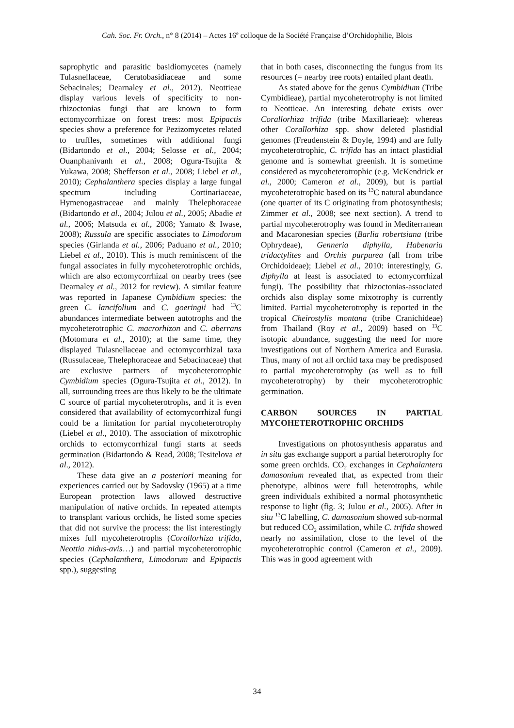Cah. Soc. Fr. Orch., n° 8 (2014) – Actes 16<sup>e</sup> colloque de la Société Française d’Orchidophilie, Blois
saprophytic and parasitic basidiomycetes (namely Tulasnellaceae, Ceratobasidiaceae and some Sebacinales; Dearnaley et al., 2012). Neottieae display various levels of specificity to non-rhizoctonias fungi that are known to form ectomycorrhizae on forest trees: most Epipactis species show a preference for Pezizomycetes related to truffles, sometimes with additional fungi (Bidartondo et al., 2004; Selosse et al., 2004; Ouanphanivanh et al., 2008; Ogura-Tsujita & Yukawa, 2008; Shefferson et al., 2008; Liebel et al., 2010); Cephalanthera species display a large fungal spectrum including Cortinariaceae, Hymenogastraceae and mainly Thelephoraceae (Bidartondo et al., 2004; Julou et al., 2005; Abadie et al., 2006; Matsuda et al., 2008; Yamato & Iwase, 2008); Russula are specific associates to Limodorum species (Girlanda et al., 2006; Paduano et al., 2010; Liebel et al., 2010). This is much reminiscent of the fungal associates in fully mycoheterotrophic orchids, which are also ectomycorrhizal on nearby trees (see Dearnaley et al., 2012 for review). A similar feature was reported in Japanese Cymbidium species: the green C. lancifolium and C. goeringii had <sup>13</sup>C abundances intermediate between autotrophs and the mycoheterotrophic C. macrorhizon and C. aberrans (Motomura et al., 2010); at the same time, they displayed Tulasnellaceae and ectomycorrhizal taxa (Russulaceae, Thelephoraceae and Sebacinaceae) that are exclusive partners of mycoheterotrophic Cymbidium species (Ogura-Tsujita et al., 2012). In all, surrounding trees are thus likely to be the ultimate C source of partial mycoheterotrophs, and it is even considered that availability of ectomycorrhizal fungi could be a limitation for partial mycoheterotrophy (Liebel et al., 2010). The association of mixotrophic orchids to ectomycorrhizal fungi starts at seeds germination (Bidartondo & Read, 2008; Tesitelova et al., 2012).
These data give an a posteriori meaning for experiences carried out by Sadovsky (1965) at a time European protection laws allowed destructive manipulation of native orchids. In repeated attempts to transplant various orchids, he listed some species that did not survive the process: the list interestingly mixes full mycoheterotrophs (Corallorhiza trifida, Neottia nidus-avis…) and partial mycoheterotrophic species (Cephalanthera, Limodorum and Epipactis spp.), suggesting
that in both cases, disconnecting the fungus from its resources (= nearby tree roots) entailed plant death.
As stated above for the genus Cymbidium (Tribe Cymbidieae), partial mycoheterotrophy is not limited to Neottieae. An interesting debate exists over Corallorhiza trifida (tribe Maxillarieae): whereas other Corallorhiza spp. show deleted plastidial genomes (Freudenstein & Doyle, 1994) and are fully mycoheterotrophic, C. trifida has an intact plastidial genome and is somewhat greenish. It is sometime considered as mycoheterotrophic (e.g. McKendrick et al., 2000; Cameron et al., 2009), but is partial mycoheterotrophic based on its <sup>13</sup>C natural abundance (one quarter of its C originating from photosynthesis; Zimmer et al., 2008; see next section). A trend to partial mycoheterotrophy was found in Mediterranean and Macaronesian species (Barlia robertsiana (tribe Ophrydeae), Genneria diphylla, Habenaria tridactylites and Orchis purpurea (all from tribe Orchidoideae); Liebel et al., 2010: interestingly, G. diphylla at least is associated to ectomycorrhizal fungi). The possibility that rhizoctonias-associated orchids also display some mixotrophy is currently limited. Partial mycoheterotrophy is reported in the tropical Cheirostylis montana (tribe Cranichideae) from Thailand (Roy et al., 2009) based on <sup>13</sup>C isotopic abundance, suggesting the need for more investigations out of Northern America and Eurasia. Thus, many of not all orchid taxa may be predisposed to partial mycoheterotrophy (as well as to full mycoheterotrophy) by their mycoheterotrophic germination.
CARBON SOURCES IN PARTIAL MYCOHETEROTROPHIC ORCHIDS
Investigations on photosynthesis apparatus and in situ gas exchange support a partial heterotrophy for some green orchids. CO<sub>2</sub> exchanges in Cephalantera damasonium revealed that, as expected from their phenotype, albinos were full heterotrophs, while green individuals exhibited a normal photosynthetic response to light (fig. 3; Julou et al., 2005). After in situ <sup>13</sup>C labelling, C. damasonium showed sub-normal but reduced CO<sub>2</sub> assimilation, while C. trifida showed nearly no assimilation, close to the level of the mycoheterotrophic control (Cameron et al., 2009). This was in good agreement with
34